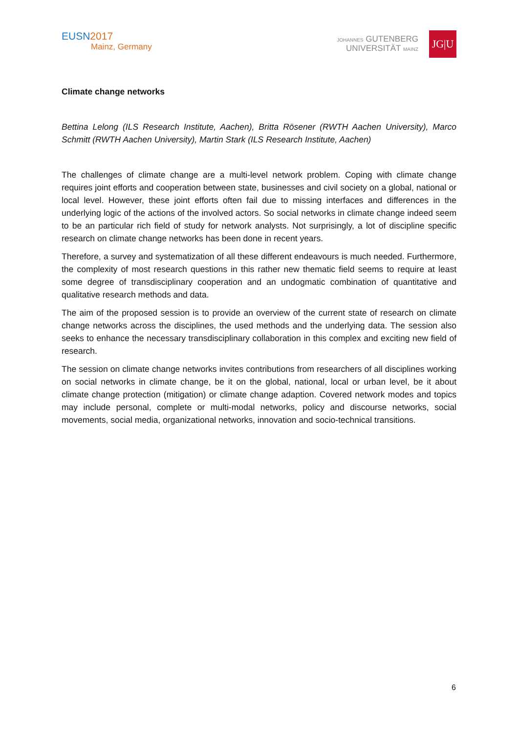EUSN 2017
Mainz, Germany
JOHANNES GUTENBERG
UNIVERSITÄT MAINZ
JG|U
Climate change networks
Bettina Lelong (ILS Research Institute, Aachen), Britta Rösener (RWTH Aachen University), Marco Schmitt (RWTH Aachen University), Martin Stark (ILS Research Institute, Aachen)
The challenges of climate change are a multi-level network problem. Coping with climate change requires joint efforts and cooperation between state, businesses and civil society on a global, national or local level. However, these joint efforts often fail due to missing interfaces and differences in the underlying logic of the actions of the involved actors. So social networks in climate change indeed seem to be an particular rich field of study for network analysts. Not surprisingly, a lot of discipline specific research on climate change networks has been done in recent years.
Therefore, a survey and systematization of all these different endeavours is much needed. Furthermore, the complexity of most research questions in this rather new thematic field seems to require at least some degree of transdisciplinary cooperation and an undogmatic combination of quantitative and qualitative research methods and data.
The aim of the proposed session is to provide an overview of the current state of research on climate change networks across the disciplines, the used methods and the underlying data. The session also seeks to enhance the necessary transdisciplinary collaboration in this complex and exciting new field of research.
The session on climate change networks invites contributions from researchers of all disciplines working on social networks in climate change, be it on the global, national, local or urban level, be it about climate change protection (mitigation) or climate change adaption. Covered network modes and topics may include personal, complete or multi-modal networks, policy and discourse networks, social movements, social media, organizational networks, innovation and socio-technical transitions.
6